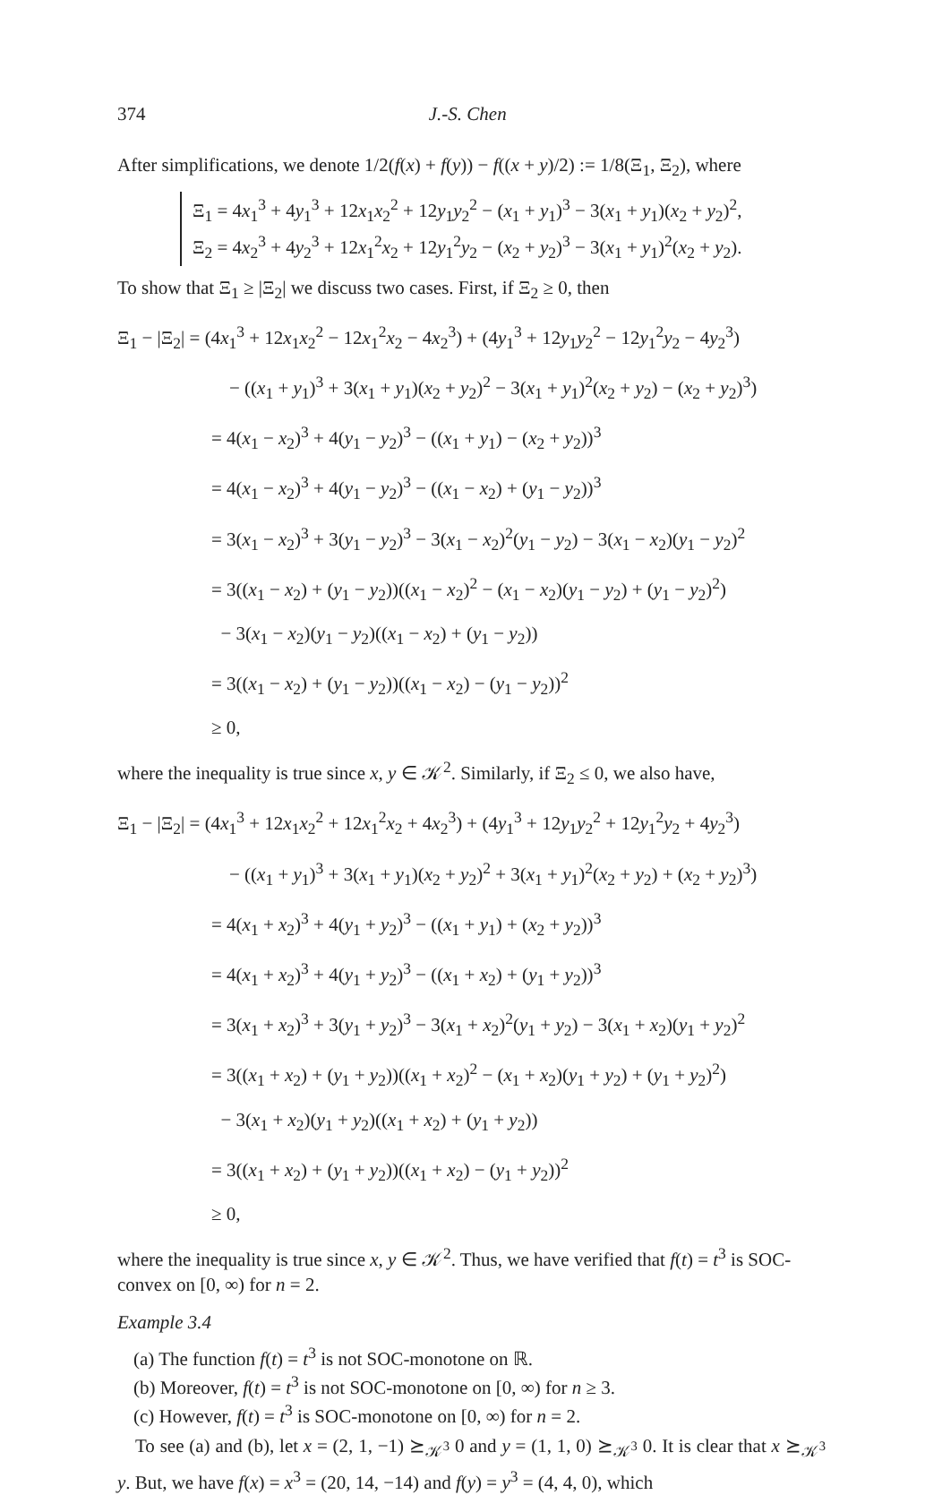374 J.-S. Chen
After simplifications, we denote 1/2(f(x) + f(y)) − f((x + y)/2) := 1/8(Ξ<sub>1</sub>, Ξ<sub>2</sub>), where
Ξ<sub>1</sub> = 4x<sub>1</sub><sup>3</sup> + 4y<sub>1</sub><sup>3</sup> + 12x<sub>1</sub>x<sub>2</sub><sup>2</sup> + 12y<sub>1</sub>y<sub>2</sub><sup>2</sup> − (x<sub>1</sub> + y<sub>1</sub>)<sup>3</sup> − 3(x<sub>1</sub> + y<sub>1</sub>)(x<sub>2</sub> + y<sub>2</sub>)<sup>2</sup>,
Ξ<sub>2</sub> = 4x<sub>2</sub><sup>3</sup> + 4y<sub>2</sub><sup>3</sup> + 12x<sub>1</sub><sup>2</sup>x<sub>2</sub> + 12y<sub>1</sub><sup>2</sup>y<sub>2</sub> − (x<sub>2</sub> + y<sub>2</sub>)<sup>3</sup> − 3(x<sub>1</sub> + y<sub>1</sub>)<sup>2</sup>(x<sub>2</sub> + y<sub>2</sub>).
To show that Ξ<sub>1</sub> ≥ |Ξ<sub>2</sub>| we discuss two cases. First, if Ξ<sub>2</sub> ≥ 0, then
Ξ<sub>1</sub> − |Ξ<sub>2</sub>| = (4x<sub>1</sub><sup>3</sup> + 12x<sub>1</sub>x<sub>2</sub><sup>2</sup> − 12x<sub>1</sub><sup>2</sup>x<sub>2</sub> − 4x<sub>2</sub><sup>3</sup>) + (4y<sub>1</sub><sup>3</sup> + 12y<sub>1</sub>y<sub>2</sub><sup>2</sup> − 12y<sub>1</sub><sup>2</sup>y<sub>2</sub> − 4y<sub>2</sub><sup>3</sup>)
− ((x<sub>1</sub> + y<sub>1</sub>)<sup>3</sup> + 3(x<sub>1</sub> + y<sub>1</sub>)(x<sub>2</sub> + y<sub>2</sub>)<sup>2</sup> − 3(x<sub>1</sub> + y<sub>1</sub>)<sup>2</sup>(x<sub>2</sub> + y<sub>2</sub>) − (x<sub>2</sub> + y<sub>2</sub>)<sup>3</sup>)
= 4(x<sub>1</sub> − x<sub>2</sub>)<sup>3</sup> + 4(y<sub>1</sub> − y<sub>2</sub>)<sup>3</sup> − ((x<sub>1</sub> + y<sub>1</sub>) − (x<sub>2</sub> + y<sub>2</sub>))<sup>3</sup>
= 4(x<sub>1</sub> − x<sub>2</sub>)<sup>3</sup> + 4(y<sub>1</sub> − y<sub>2</sub>)<sup>3</sup> − ((x<sub>1</sub> − x<sub>2</sub>) + (y<sub>1</sub> − y<sub>2</sub>))<sup>3</sup>
= 3(x<sub>1</sub> − x<sub>2</sub>)<sup>3</sup> + 3(y<sub>1</sub> − y<sub>2</sub>)<sup>3</sup> − 3(x<sub>1</sub> − x<sub>2</sub>)<sup>2</sup>(y<sub>1</sub> − y<sub>2</sub>) − 3(x<sub>1</sub> − x<sub>2</sub>)(y<sub>1</sub> − y<sub>2</sub>)<sup>2</sup>
= 3((x<sub>1</sub> − x<sub>2</sub>) + (y<sub>1</sub> − y<sub>2</sub>))((x<sub>1</sub> − x<sub>2</sub>)<sup>2</sup> − (x<sub>1</sub> − x<sub>2</sub>)(y<sub>1</sub> − y<sub>2</sub>) + (y<sub>1</sub> − y<sub>2</sub>)<sup>2</sup>)
− 3(x<sub>1</sub> − x<sub>2</sub>)(y<sub>1</sub> − y<sub>2</sub>)((x<sub>1</sub> − x<sub>2</sub>) + (y<sub>1</sub> − y<sub>2</sub>))
= 3((x<sub>1</sub> − x<sub>2</sub>) + (y<sub>1</sub> − y<sub>2</sub>))((x<sub>1</sub> − x<sub>2</sub>) − (y<sub>1</sub> − y<sub>2</sub>))<sup>2</sup>
≥ 0,
where the inequality is true since x, y ∈ 𝒦<sup>2</sup>. Similarly, if Ξ<sub>2</sub> ≤ 0, we also have,
Ξ<sub>1</sub> − |Ξ<sub>2</sub>| = (4x<sub>1</sub><sup>3</sup> + 12x<sub>1</sub>x<sub>2</sub><sup>2</sup> + 12x<sub>1</sub><sup>2</sup>x<sub>2</sub> + 4x<sub>2</sub><sup>3</sup>) + (4y<sub>1</sub><sup>3</sup> + 12y<sub>1</sub>y<sub>2</sub><sup>2</sup> + 12y<sub>1</sub><sup>2</sup>y<sub>2</sub> + 4y<sub>2</sub><sup>3</sup>)
− ((x<sub>1</sub> + y<sub>1</sub>)<sup>3</sup> + 3(x<sub>1</sub> + y<sub>1</sub>)(x<sub>2</sub> + y<sub>2</sub>)<sup>2</sup> + 3(x<sub>1</sub> + y<sub>1</sub>)<sup>2</sup>(x<sub>2</sub> + y<sub>2</sub>) + (x<sub>2</sub> + y<sub>2</sub>)<sup>3</sup>)
= 4(x<sub>1</sub> + x<sub>2</sub>)<sup>3</sup> + 4(y<sub>1</sub> + y<sub>2</sub>)<sup>3</sup> − ((x<sub>1</sub> + y<sub>1</sub>) + (x<sub>2</sub> + y<sub>2</sub>))<sup>3</sup>
= 4(x<sub>1</sub> + x<sub>2</sub>)<sup>3</sup> + 4(y<sub>1</sub> + y<sub>2</sub>)<sup>3</sup> − ((x<sub>1</sub> + x<sub>2</sub>) + (y<sub>1</sub> + y<sub>2</sub>))<sup>3</sup>
= 3(x<sub>1</sub> + x<sub>2</sub>)<sup>3</sup> + 3(y<sub>1</sub> + y<sub>2</sub>)<sup>3</sup> − 3(x<sub>1</sub> + x<sub>2</sub>)<sup>2</sup>(y<sub>1</sub> + y<sub>2</sub>) − 3(x<sub>1</sub> + x<sub>2</sub>)(y<sub>1</sub> + y<sub>2</sub>)<sup>2</sup>
= 3((x<sub>1</sub> + x<sub>2</sub>) + (y<sub>1</sub> + y<sub>2</sub>))((x<sub>1</sub> + x<sub>2</sub>)<sup>2</sup> − (x<sub>1</sub> + x<sub>2</sub>)(y<sub>1</sub> + y<sub>2</sub>) + (y<sub>1</sub> + y<sub>2</sub>)<sup>2</sup>)
− 3(x<sub>1</sub> + x<sub>2</sub>)(y<sub>1</sub> + y<sub>2</sub>)((x<sub>1</sub> + x<sub>2</sub>) + (y<sub>1</sub> + y<sub>2</sub>))
= 3((x<sub>1</sub> + x<sub>2</sub>) + (y<sub>1</sub> + y<sub>2</sub>))((x<sub>1</sub> + x<sub>2</sub>) − (y<sub>1</sub> + y<sub>2</sub>))<sup>2</sup>
≥ 0,
where the inequality is true since x, y ∈ 𝒦<sup>2</sup>. Thus, we have verified that f(t) = t<sup>3</sup> is SOC-convex on [0, ∞) for n = 2.
Example 3.4
(a) The function f(t) = t<sup>3</sup> is not SOC-monotone on ℝ.
(b) Moreover, f(t) = t<sup>3</sup> is not SOC-monotone on [0, ∞) for n ≥ 3.
(c) However, f(t) = t<sup>3</sup> is SOC-monotone on [0, ∞) for n = 2.
To see (a) and (b), let x = (2, 1, −1) ⪰<sub>𝒦<sup>3</sup></sub> 0 and y = (1, 1, 0) ⪰<sub>𝒦<sup>3</sup></sub> 0. It is clear that x ⪰<sub>𝒦<sup>3</sup></sub> y. But, we have f(x) = x<sup>3</sup> = (20, 14, −14) and f(y) = y<sup>3</sup> = (4, 4, 0), which